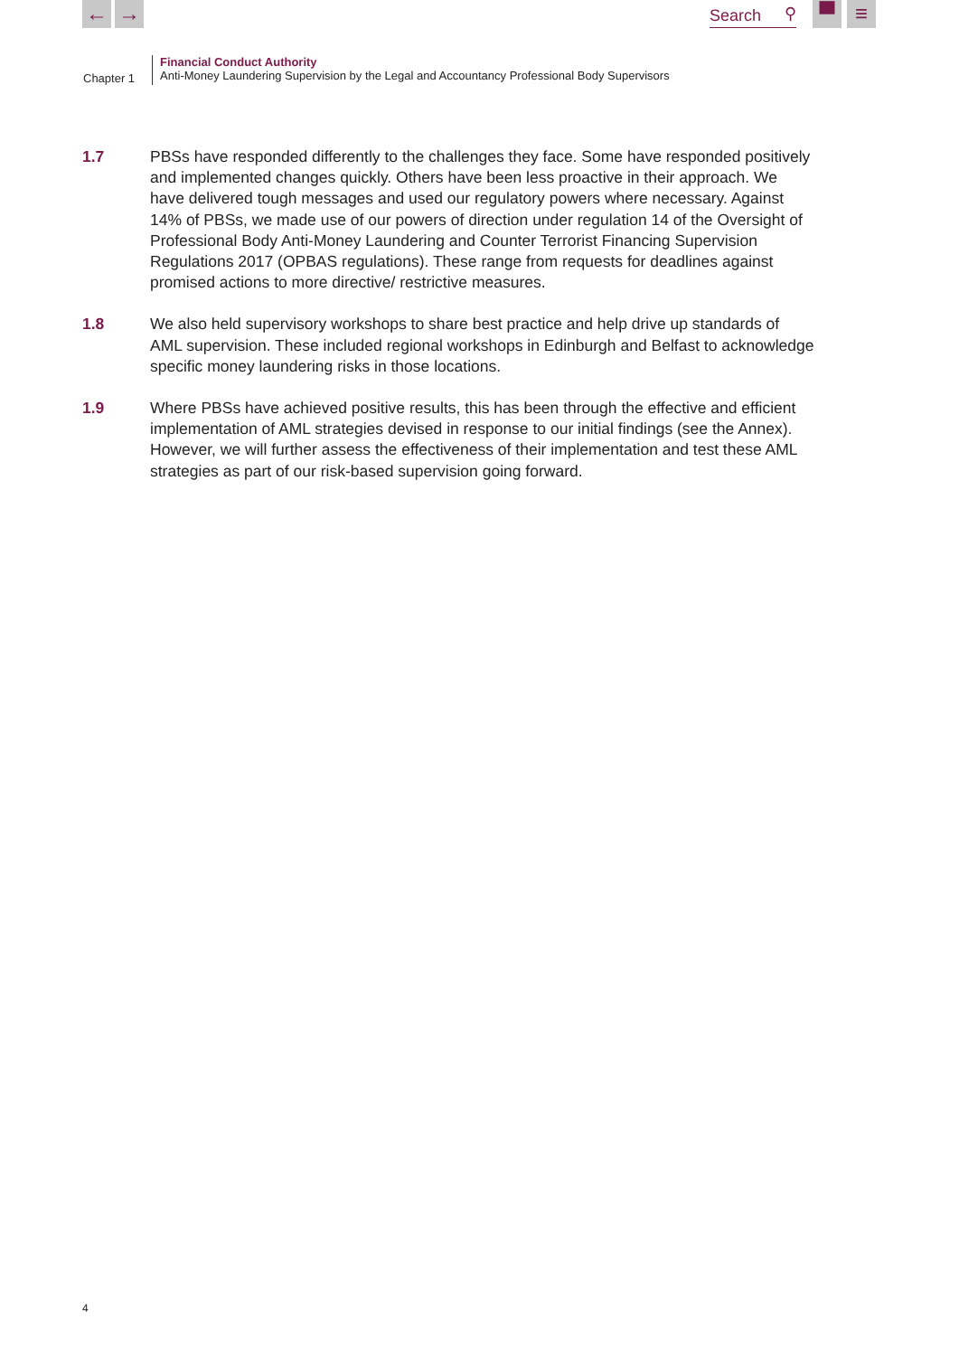← →
Search ⚲
▀ ≡
Chapter 1
Financial Conduct Authority
Anti-Money Laundering Supervision by the Legal and Accountancy Professional Body Supervisors
1.7 PBSs have responded differently to the challenges they face. Some have responded positively and implemented changes quickly. Others have been less proactive in their approach. We have delivered tough messages and used our regulatory powers where necessary. Against 14% of PBSs, we made use of our powers of direction under regulation 14 of the Oversight of Professional Body Anti-Money Laundering and Counter Terrorist Financing Supervision Regulations 2017 (OPBAS regulations). These range from requests for deadlines against promised actions to more directive/ restrictive measures.
1.8 We also held supervisory workshops to share best practice and help drive up standards of AML supervision. These included regional workshops in Edinburgh and Belfast to acknowledge specific money laundering risks in those locations.
1.9 Where PBSs have achieved positive results, this has been through the effective and efficient implementation of AML strategies devised in response to our initial findings (see the Annex). However, we will further assess the effectiveness of their implementation and test these AML strategies as part of our risk-based supervision going forward.
4